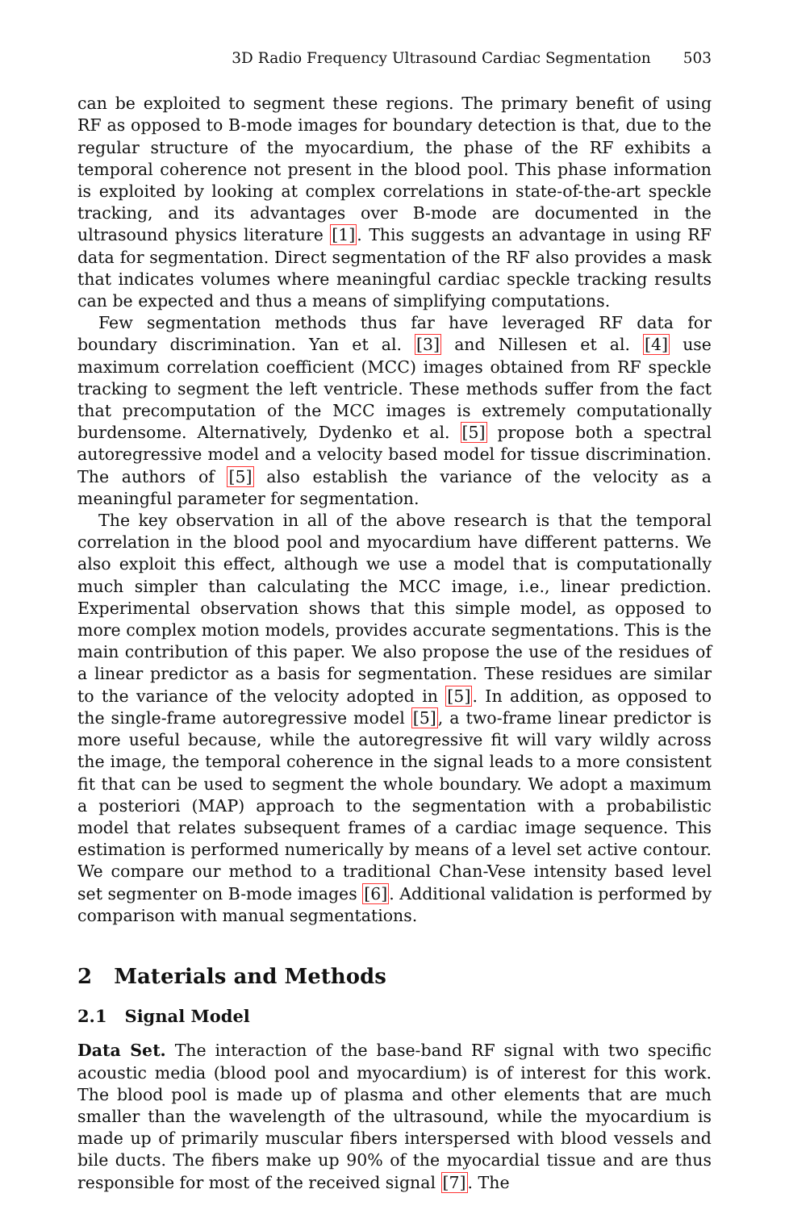3D Radio Frequency Ultrasound Cardiac Segmentation 503
can be exploited to segment these regions. The primary benefit of using RF as opposed to B-mode images for boundary detection is that, due to the regular structure of the myocardium, the phase of the RF exhibits a temporal coherence not present in the blood pool. This phase information is exploited by looking at complex correlations in state-of-the-art speckle tracking, and its advantages over B-mode are documented in the ultrasound physics literature [1]. This suggests an advantage in using RF data for segmentation. Direct segmentation of the RF also provides a mask that indicates volumes where meaningful cardiac speckle tracking results can be expected and thus a means of simplifying computations.
Few segmentation methods thus far have leveraged RF data for boundary discrimination. Yan et al. [3] and Nillesen et al. [4] use maximum correlation coefficient (MCC) images obtained from RF speckle tracking to segment the left ventricle. These methods suffer from the fact that precomputation of the MCC images is extremely computationally burdensome. Alternatively, Dydenko et al. [5] propose both a spectral autoregressive model and a velocity based model for tissue discrimination. The authors of [5] also establish the variance of the velocity as a meaningful parameter for segmentation.
The key observation in all of the above research is that the temporal correlation in the blood pool and myocardium have different patterns. We also exploit this effect, although we use a model that is computationally much simpler than calculating the MCC image, i.e., linear prediction. Experimental observation shows that this simple model, as opposed to more complex motion models, provides accurate segmentations. This is the main contribution of this paper. We also propose the use of the residues of a linear predictor as a basis for segmentation. These residues are similar to the variance of the velocity adopted in [5]. In addition, as opposed to the single-frame autoregressive model [5], a two-frame linear predictor is more useful because, while the autoregressive fit will vary wildly across the image, the temporal coherence in the signal leads to a more consistent fit that can be used to segment the whole boundary. We adopt a maximum a posteriori (MAP) approach to the segmentation with a probabilistic model that relates subsequent frames of a cardiac image sequence. This estimation is performed numerically by means of a level set active contour. We compare our method to a traditional Chan-Vese intensity based level set segmenter on B-mode images [6]. Additional validation is performed by comparison with manual segmentations.
2 Materials and Methods
2.1 Signal Model
Data Set. The interaction of the base-band RF signal with two specific acoustic media (blood pool and myocardium) is of interest for this work. The blood pool is made up of plasma and other elements that are much smaller than the wavelength of the ultrasound, while the myocardium is made up of primarily muscular fibers interspersed with blood vessels and bile ducts. The fibers make up 90% of the myocardial tissue and are thus responsible for most of the received signal [7]. The